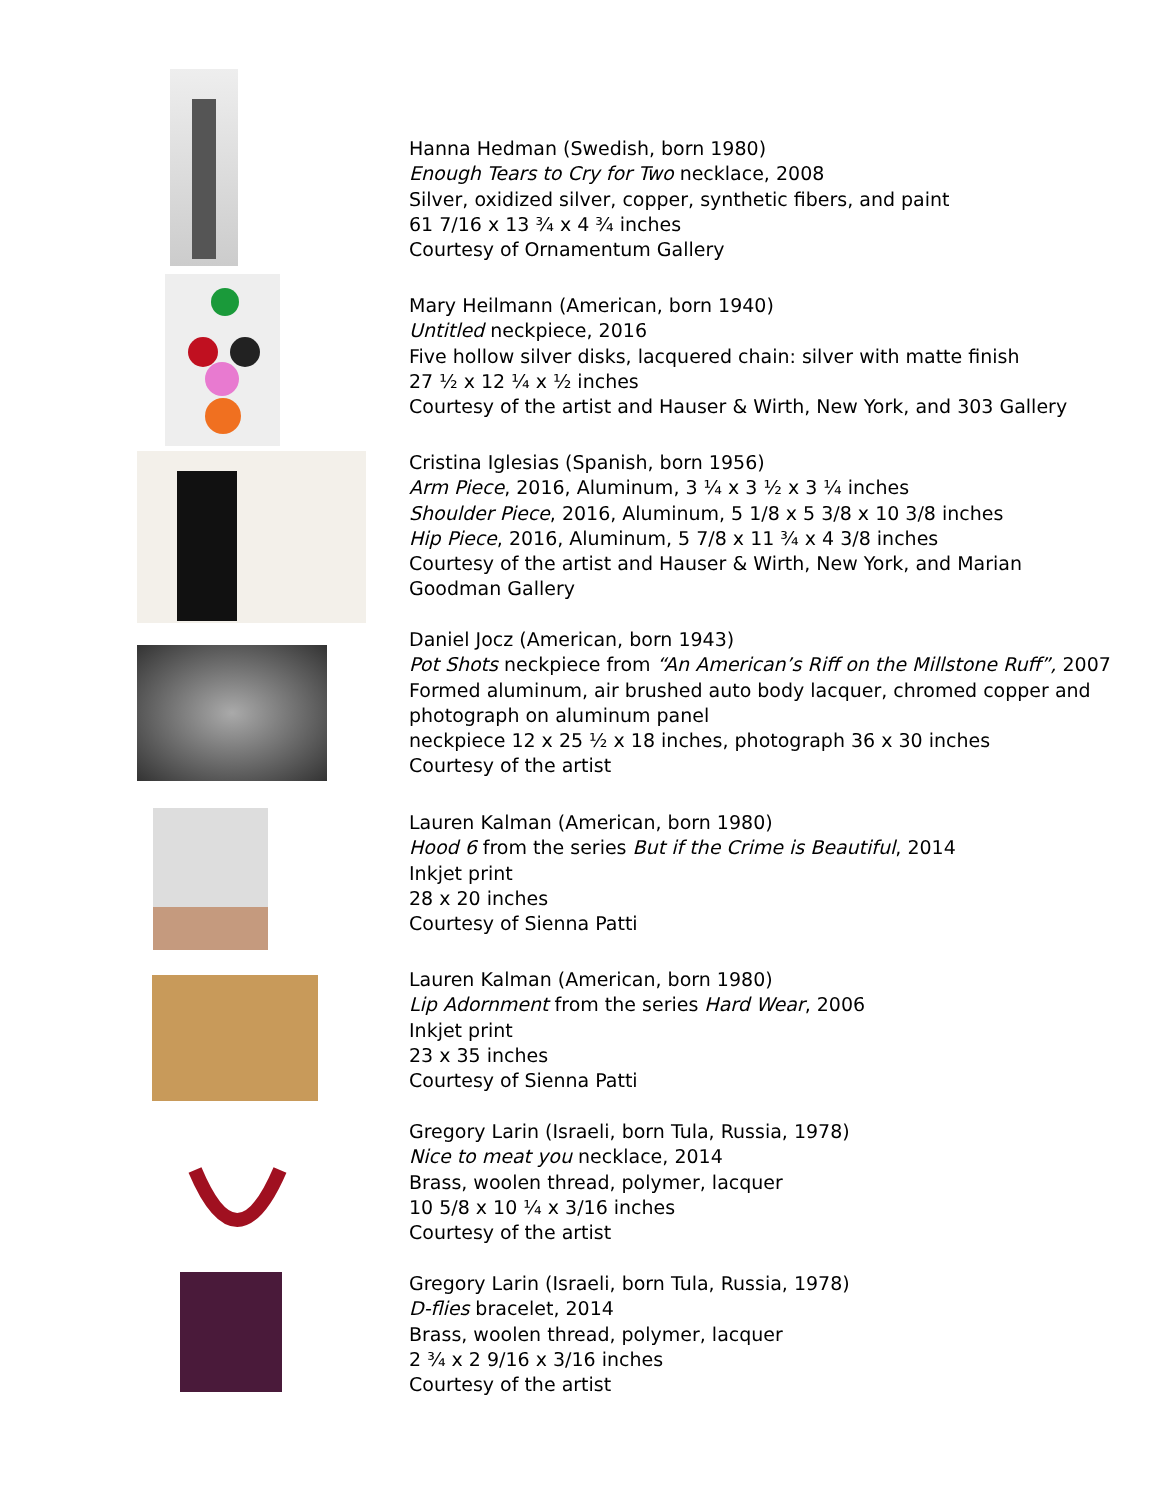Hanna Hedman (Swedish, born 1980)
Enough Tears to Cry for Two necklace, 2008
Silver, oxidized silver, copper, synthetic fibers, and paint
61 7/16 x 13 ¾ x 4 ¾ inches
Courtesy of Ornamentum Gallery
Mary Heilmann (American, born 1940)
Untitled neckpiece, 2016
Five hollow silver disks, lacquered chain: silver with matte finish
27 ½ x 12 ¼ x ½ inches
Courtesy of the artist and Hauser & Wirth, New York, and 303 Gallery
Cristina Iglesias (Spanish, born 1956)
Arm Piece, 2016, Aluminum, 3 ¼ x 3 ½ x 3 ¼ inches
Shoulder Piece, 2016, Aluminum, 5 1/8 x 5 3/8 x 10 3/8 inches
Hip Piece, 2016, Aluminum, 5 7/8 x 11 ¾ x 4 3/8 inches
Courtesy of the artist and Hauser & Wirth, New York, and Marian
Goodman Gallery
Daniel Jocz (American, born 1943)
Pot Shots neckpiece from “An American’s Riff on the Millstone Ruff”, 2007
Formed aluminum, air brushed auto body lacquer, chromed copper and
photograph on aluminum panel
neckpiece 12 x 25 ½ x 18 inches, photograph 36 x 30 inches
Courtesy of the artist
Lauren Kalman (American, born 1980)
Hood 6 from the series But if the Crime is Beautiful, 2014
Inkjet print
28 x 20 inches
Courtesy of Sienna Patti
Lauren Kalman (American, born 1980)
Lip Adornment from the series Hard Wear, 2006
Inkjet print
23 x 35 inches
Courtesy of Sienna Patti
Gregory Larin (Israeli, born Tula, Russia, 1978)
Nice to meat you necklace, 2014
Brass, woolen thread, polymer, lacquer
10 5/8 x 10 ¼ x 3/16 inches
Courtesy of the artist
Gregory Larin (Israeli, born Tula, Russia, 1978)
D-flies bracelet, 2014
Brass, woolen thread, polymer, lacquer
2 ¾ x 2 9/16 x 3/16 inches
Courtesy of the artist